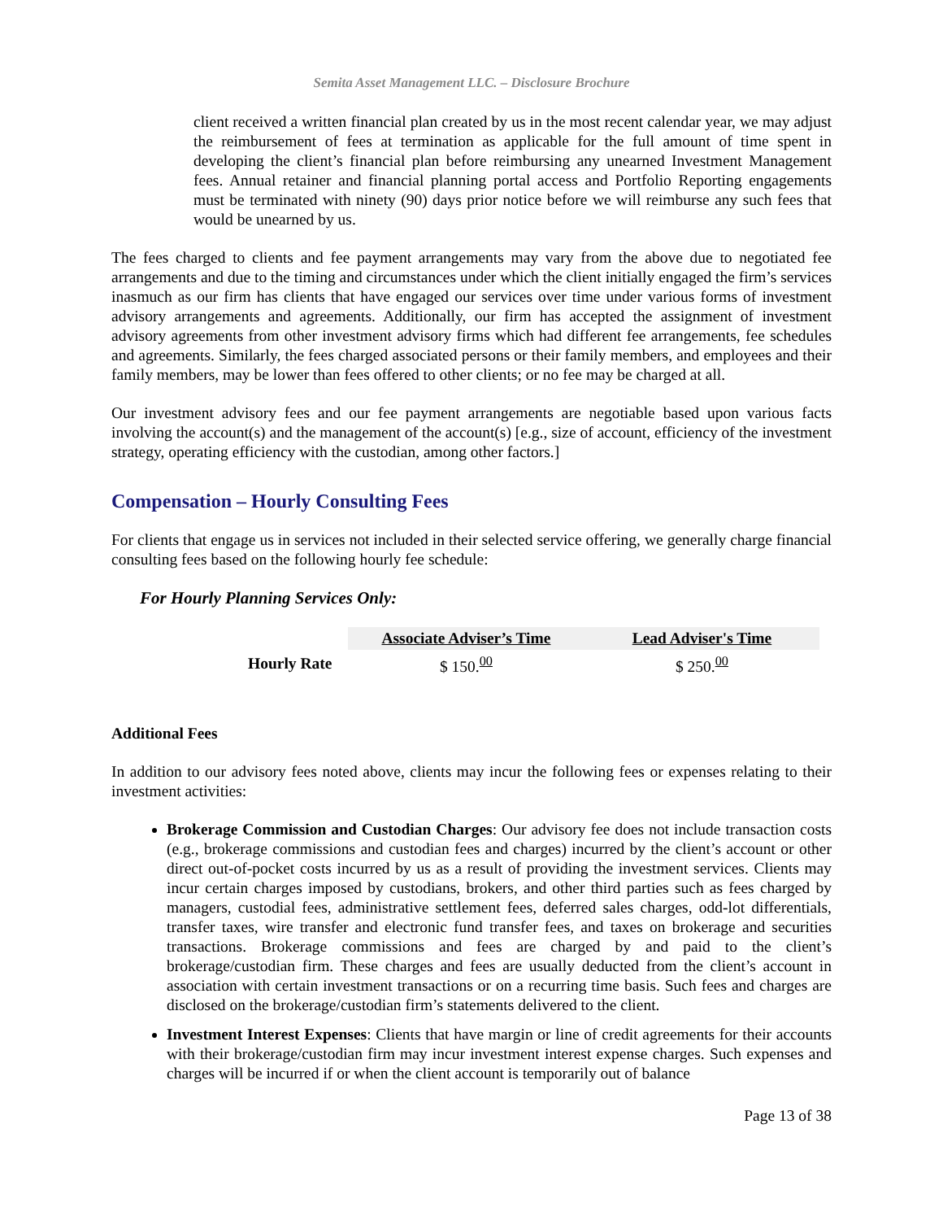Semita Asset Management LLC. – Disclosure Brochure
client received a written financial plan created by us in the most recent calendar year, we may adjust the reimbursement of fees at termination as applicable for the full amount of time spent in developing the client’s financial plan before reimbursing any unearned Investment Management fees. Annual retainer and financial planning portal access and Portfolio Reporting engagements must be terminated with ninety (90) days prior notice before we will reimburse any such fees that would be unearned by us.
The fees charged to clients and fee payment arrangements may vary from the above due to negotiated fee arrangements and due to the timing and circumstances under which the client initially engaged the firm’s services inasmuch as our firm has clients that have engaged our services over time under various forms of investment advisory arrangements and agreements. Additionally, our firm has accepted the assignment of investment advisory agreements from other investment advisory firms which had different fee arrangements, fee schedules and agreements. Similarly, the fees charged associated persons or their family members, and employees and their family members, may be lower than fees offered to other clients; or no fee may be charged at all.
Our investment advisory fees and our fee payment arrangements are negotiable based upon various facts involving the account(s) and the management of the account(s) [e.g., size of account, efficiency of the investment strategy, operating efficiency with the custodian, among other factors.]
Compensation – Hourly Consulting Fees
For clients that engage us in services not included in their selected service offering, we generally charge financial consulting fees based on the following hourly fee schedule:
For Hourly Planning Services Only:
| | Associate Adviser’s Time | Lead Adviser's Time |
| --- | --- | --- |
| Hourly Rate | $ 150.<sup>00</sup> | $ 250.<sup>00</sup> |
Additional Fees
In addition to our advisory fees noted above, clients may incur the following fees or expenses relating to their investment activities:
Brokerage Commission and Custodian Charges: Our advisory fee does not include transaction costs (e.g., brokerage commissions and custodian fees and charges) incurred by the client’s account or other direct out-of-pocket costs incurred by us as a result of providing the investment services. Clients may incur certain charges imposed by custodians, brokers, and other third parties such as fees charged by managers, custodial fees, administrative settlement fees, deferred sales charges, odd-lot differentials, transfer taxes, wire transfer and electronic fund transfer fees, and taxes on brokerage and securities transactions. Brokerage commissions and fees are charged by and paid to the client’s brokerage/custodian firm. These charges and fees are usually deducted from the client’s account in association with certain investment transactions or on a recurring time basis. Such fees and charges are disclosed on the brokerage/custodian firm’s statements delivered to the client.
Investment Interest Expenses: Clients that have margin or line of credit agreements for their accounts with their brokerage/custodian firm may incur investment interest expense charges. Such expenses and charges will be incurred if or when the client account is temporarily out of balance
Page 13 of 38